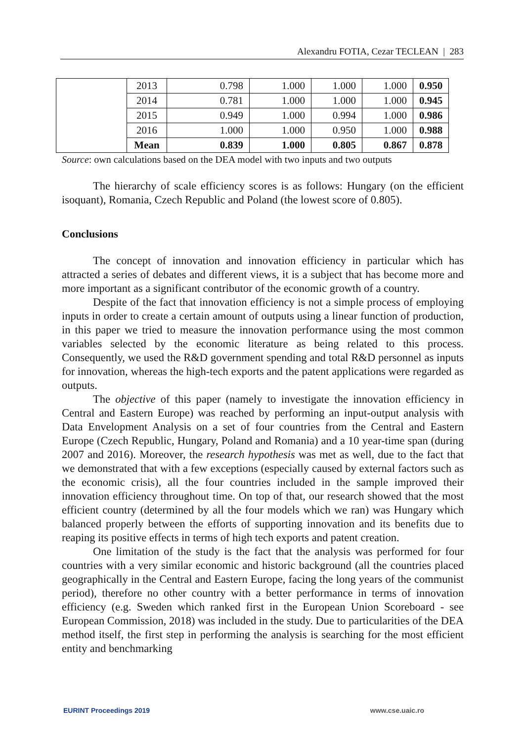Alexandru FOTIA, Cezar TECLEAN | 283
| | 2013 | 0.798 | 1.000 | 1.000 | 1.000 | 0.950 |
| | 2014 | 0.781 | 1.000 | 1.000 | 1.000 | 0.945 |
| | 2015 | 0.949 | 1.000 | 0.994 | 1.000 | 0.986 |
| | 2016 | 1.000 | 1.000 | 0.950 | 1.000 | 0.988 |
| | Mean | 0.839 | 1.000 | 0.805 | 0.867 | 0.878 |
Source: own calculations based on the DEA model with two inputs and two outputs
The hierarchy of scale efficiency scores is as follows: Hungary (on the efficient isoquant), Romania, Czech Republic and Poland (the lowest score of 0.805).
Conclusions
The concept of innovation and innovation efficiency in particular which has attracted a series of debates and different views, it is a subject that has become more and more important as a significant contributor of the economic growth of a country.
Despite of the fact that innovation efficiency is not a simple process of employing inputs in order to create a certain amount of outputs using a linear function of production, in this paper we tried to measure the innovation performance using the most common variables selected by the economic literature as being related to this process. Consequently, we used the R&D government spending and total R&D personnel as inputs for innovation, whereas the high-tech exports and the patent applications were regarded as outputs.
The objective of this paper (namely to investigate the innovation efficiency in Central and Eastern Europe) was reached by performing an input-output analysis with Data Envelopment Analysis on a set of four countries from the Central and Eastern Europe (Czech Republic, Hungary, Poland and Romania) and a 10 year-time span (during 2007 and 2016). Moreover, the research hypothesis was met as well, due to the fact that we demonstrated that with a few exceptions (especially caused by external factors such as the economic crisis), all the four countries included in the sample improved their innovation efficiency throughout time. On top of that, our research showed that the most efficient country (determined by all the four models which we ran) was Hungary which balanced properly between the efforts of supporting innovation and its benefits due to reaping its positive effects in terms of high tech exports and patent creation.
One limitation of the study is the fact that the analysis was performed for four countries with a very similar economic and historic background (all the countries placed geographically in the Central and Eastern Europe, facing the long years of the communist period), therefore no other country with a better performance in terms of innovation efficiency (e.g. Sweden which ranked first in the European Union Scoreboard - see European Commission, 2018) was included in the study. Due to particularities of the DEA method itself, the first step in performing the analysis is searching for the most efficient entity and benchmarking
EURINT Proceedings 2019 www.cse.uaic.ro